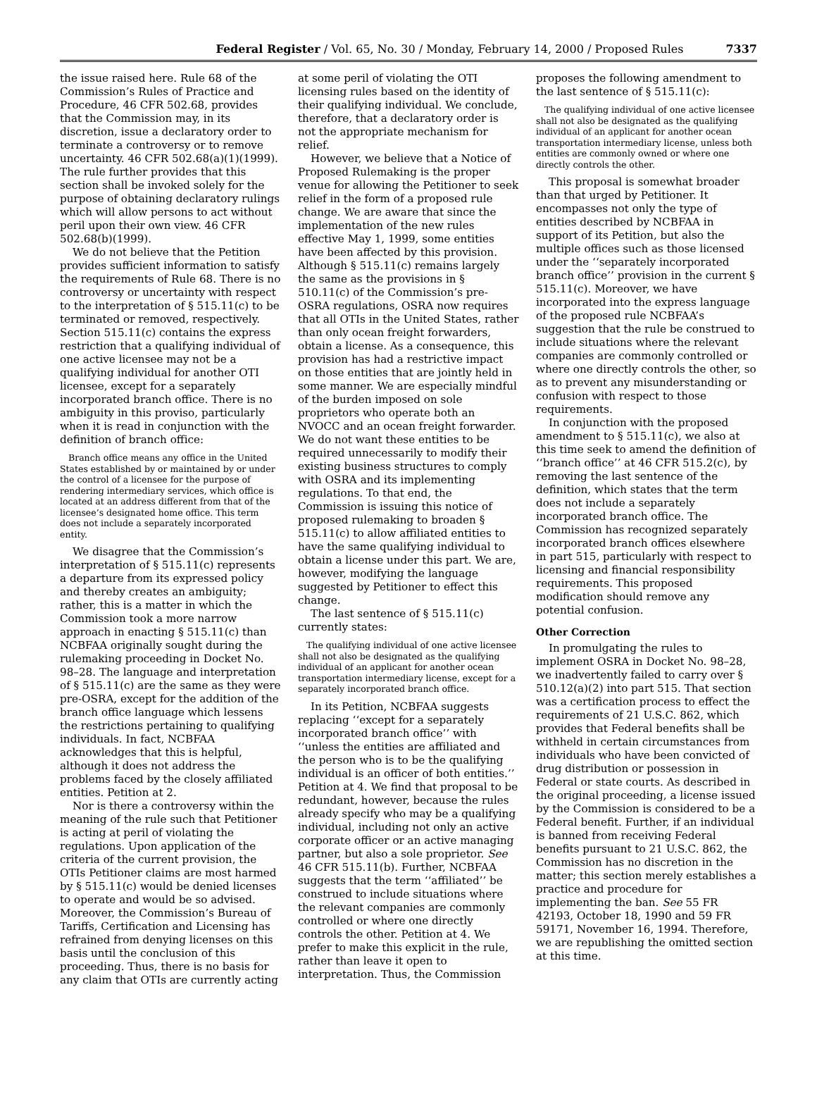Federal Register / Vol. 65, No. 30 / Monday, February 14, 2000 / Proposed Rules 7337
the issue raised here. Rule 68 of the Commission’s Rules of Practice and Procedure, 46 CFR 502.68, provides that the Commission may, in its discretion, issue a declaratory order to terminate a controversy or to remove uncertainty. 46 CFR 502.68(a)(1)(1999). The rule further provides that this section shall be invoked solely for the purpose of obtaining declaratory rulings which will allow persons to act without peril upon their own view. 46 CFR 502.68(b)(1999).
We do not believe that the Petition provides sufficient information to satisfy the requirements of Rule 68. There is no controversy or uncertainty with respect to the interpretation of § 515.11(c) to be terminated or removed, respectively. Section 515.11(c) contains the express restriction that a qualifying individual of one active licensee may not be a qualifying individual for another OTI licensee, except for a separately incorporated branch office. There is no ambiguity in this proviso, particularly when it is read in conjunction with the definition of branch office:
Branch office means any office in the United States established by or maintained by or under the control of a licensee for the purpose of rendering intermediary services, which office is located at an address different from that of the licensee’s designated home office. This term does not include a separately incorporated entity.
We disagree that the Commission’s interpretation of § 515.11(c) represents a departure from its expressed policy and thereby creates an ambiguity; rather, this is a matter in which the Commission took a more narrow approach in enacting § 515.11(c) than NCBFAA originally sought during the rulemaking proceeding in Docket No. 98–28. The language and interpretation of § 515.11(c) are the same as they were pre-OSRA, except for the addition of the branch office language which lessens the restrictions pertaining to qualifying individuals. In fact, NCBFAA acknowledges that this is helpful, although it does not address the problems faced by the closely affiliated entities. Petition at 2.
Nor is there a controversy within the meaning of the rule such that Petitioner is acting at peril of violating the regulations. Upon application of the criteria of the current provision, the OTIs Petitioner claims are most harmed by § 515.11(c) would be denied licenses to operate and would be so advised. Moreover, the Commission’s Bureau of Tariffs, Certification and Licensing has refrained from denying licenses on this basis until the conclusion of this proceeding. Thus, there is no basis for any claim that OTIs are currently acting
at some peril of violating the OTI licensing rules based on the identity of their qualifying individual. We conclude, therefore, that a declaratory order is not the appropriate mechanism for relief.
However, we believe that a Notice of Proposed Rulemaking is the proper venue for allowing the Petitioner to seek relief in the form of a proposed rule change. We are aware that since the implementation of the new rules effective May 1, 1999, some entities have been affected by this provision. Although § 515.11(c) remains largely the same as the provisions in § 510.11(c) of the Commission’s pre-OSRA regulations, OSRA now requires that all OTIs in the United States, rather than only ocean freight forwarders, obtain a license. As a consequence, this provision has had a restrictive impact on those entities that are jointly held in some manner. We are especially mindful of the burden imposed on sole proprietors who operate both an NVOCC and an ocean freight forwarder. We do not want these entities to be required unnecessarily to modify their existing business structures to comply with OSRA and its implementing regulations. To that end, the Commission is issuing this notice of proposed rulemaking to broaden § 515.11(c) to allow affiliated entities to have the same qualifying individual to obtain a license under this part. We are, however, modifying the language suggested by Petitioner to effect this change.
The last sentence of § 515.11(c) currently states:
The qualifying individual of one active licensee shall not also be designated as the qualifying individual of an applicant for another ocean transportation intermediary license, except for a separately incorporated branch office.
In its Petition, NCBFAA suggests replacing ‘‘except for a separately incorporated branch office’’ with ‘‘unless the entities are affiliated and the person who is to be the qualifying individual is an officer of both entities.’’ Petition at 4. We find that proposal to be redundant, however, because the rules already specify who may be a qualifying individual, including not only an active corporate officer or an active managing partner, but also a sole proprietor. See 46 CFR 515.11(b). Further, NCBFAA suggests that the term ‘‘affiliated’’ be construed to include situations where the relevant companies are commonly controlled or where one directly controls the other. Petition at 4. We prefer to make this explicit in the rule, rather than leave it open to interpretation. Thus, the Commission
proposes the following amendment to the last sentence of § 515.11(c):
The qualifying individual of one active licensee shall not also be designated as the qualifying individual of an applicant for another ocean transportation intermediary license, unless both entities are commonly owned or where one directly controls the other.
This proposal is somewhat broader than that urged by Petitioner. It encompasses not only the type of entities described by NCBFAA in support of its Petition, but also the multiple offices such as those licensed under the ‘‘separately incorporated branch office’’ provision in the current § 515.11(c). Moreover, we have incorporated into the express language of the proposed rule NCBFAA’s suggestion that the rule be construed to include situations where the relevant companies are commonly controlled or where one directly controls the other, so as to prevent any misunderstanding or confusion with respect to those requirements.
In conjunction with the proposed amendment to § 515.11(c), we also at this time seek to amend the definition of ‘‘branch office’’ at 46 CFR 515.2(c), by removing the last sentence of the definition, which states that the term does not include a separately incorporated branch office. The Commission has recognized separately incorporated branch offices elsewhere in part 515, particularly with respect to licensing and financial responsibility requirements. This proposed modification should remove any potential confusion.
Other Correction
In promulgating the rules to implement OSRA in Docket No. 98–28, we inadvertently failed to carry over § 510.12(a)(2) into part 515. That section was a certification process to effect the requirements of 21 U.S.C. 862, which provides that Federal benefits shall be withheld in certain circumstances from individuals who have been convicted of drug distribution or possession in Federal or state courts. As described in the original proceeding, a license issued by the Commission is considered to be a Federal benefit. Further, if an individual is banned from receiving Federal benefits pursuant to 21 U.S.C. 862, the Commission has no discretion in the matter; this section merely establishes a practice and procedure for implementing the ban. See 55 FR 42193, October 18, 1990 and 59 FR 59171, November 16, 1994. Therefore, we are republishing the omitted section at this time.